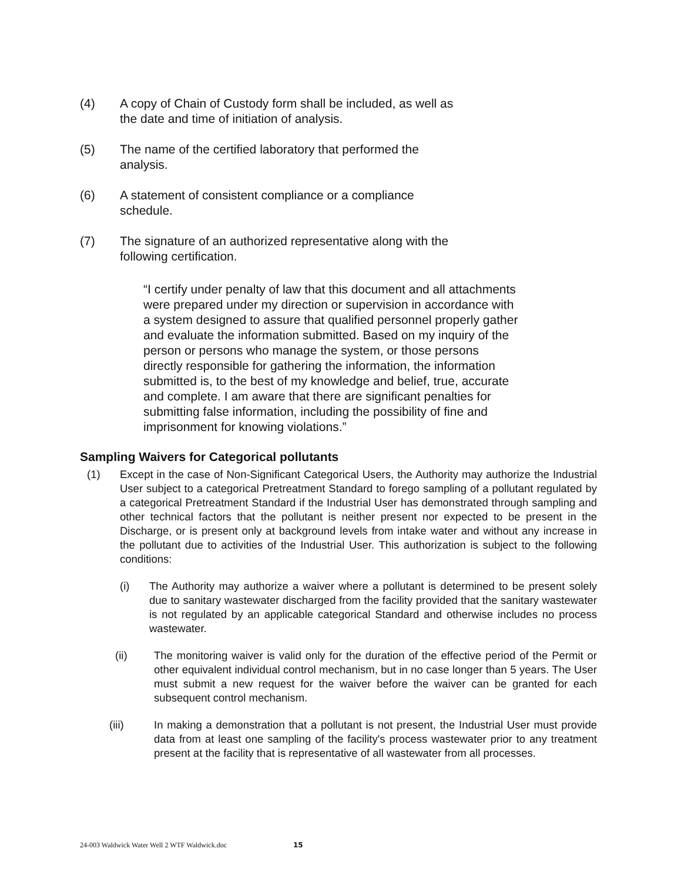(4) A copy of Chain of Custody form shall be included, as well as the date and time of initiation of analysis.
(5) The name of the certified laboratory that performed the analysis.
(6) A statement of consistent compliance or a compliance schedule.
(7) The signature of an authorized representative along with the following certification.
“I certify under penalty of law that this document and all attachments were prepared under my direction or supervision in accordance with a system designed to assure that qualified personnel properly gather and evaluate the information submitted. Based on my inquiry of the person or persons who manage the system, or those persons directly responsible for gathering the information, the information submitted is, to the best of my knowledge and belief, true, accurate and complete. I am aware that there are significant penalties for submitting false information, including the possibility of fine and imprisonment for knowing violations.”
Sampling Waivers for Categorical pollutants
(1) Except in the case of Non-Significant Categorical Users, the Authority may authorize the Industrial User subject to a categorical Pretreatment Standard to forego sampling of a pollutant regulated by a categorical Pretreatment Standard if the Industrial User has demonstrated through sampling and other technical factors that the pollutant is neither present nor expected to be present in the Discharge, or is present only at background levels from intake water and without any increase in the pollutant due to activities of the Industrial User. This authorization is subject to the following conditions:
(i) The Authority may authorize a waiver where a pollutant is determined to be present solely due to sanitary wastewater discharged from the facility provided that the sanitary wastewater is not regulated by an applicable categorical Standard and otherwise includes no process wastewater.
(ii) The monitoring waiver is valid only for the duration of the effective period of the Permit or other equivalent individual control mechanism, but in no case longer than 5 years. The User must submit a new request for the waiver before the waiver can be granted for each subsequent control mechanism.
(iii) In making a demonstration that a pollutant is not present, the Industrial User must provide data from at least one sampling of the facility's process wastewater prior to any treatment present at the facility that is representative of all wastewater from all processes.
24-003 Waldwick Water Well 2 WTF Waldwick.doc 15